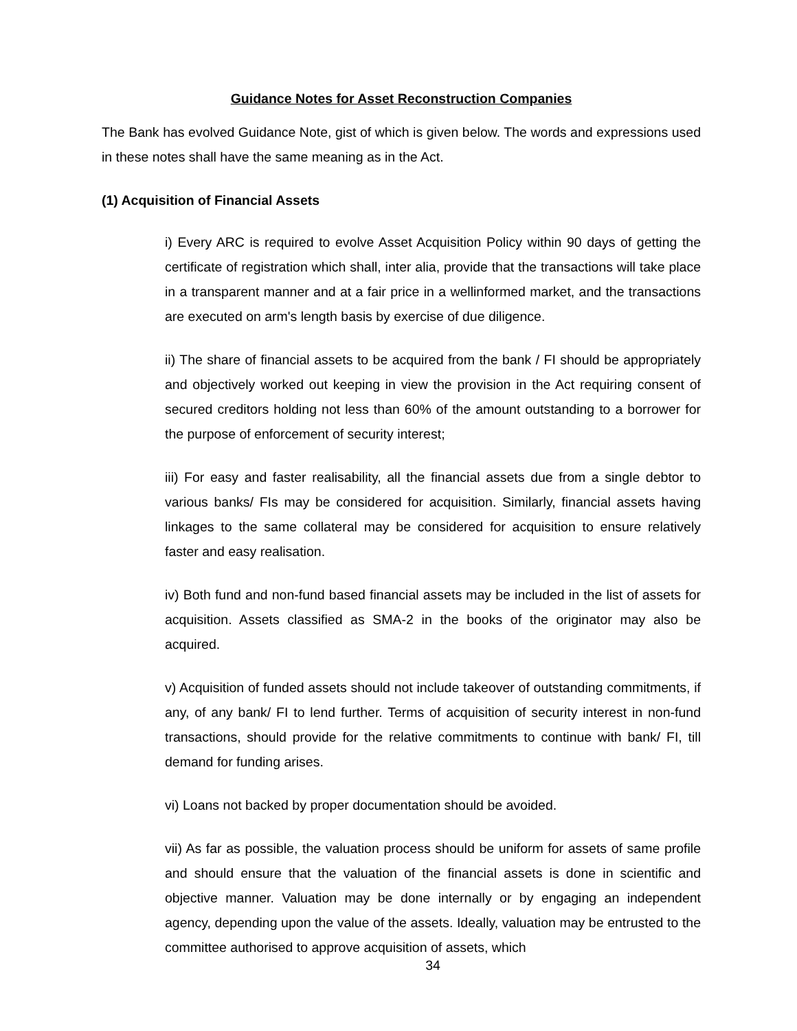Guidance Notes for Asset Reconstruction Companies
The Bank has evolved Guidance Note, gist of which is given below. The words and expressions used in these notes shall have the same meaning as in the Act.
(1) Acquisition of Financial Assets
i) Every ARC is required to evolve Asset Acquisition Policy within 90 days of getting the certificate of registration which shall, inter alia, provide that the transactions will take place in a transparent manner and at a fair price in a wellinformed market, and the transactions are executed on arm's length basis by exercise of due diligence.
ii) The share of financial assets to be acquired from the bank / FI should be appropriately and objectively worked out keeping in view the provision in the Act requiring consent of secured creditors holding not less than 60% of the amount outstanding to a borrower for the purpose of enforcement of security interest;
iii) For easy and faster realisability, all the financial assets due from a single debtor to various banks/ FIs may be considered for acquisition. Similarly, financial assets having linkages to the same collateral may be considered for acquisition to ensure relatively faster and easy realisation.
iv) Both fund and non-fund based financial assets may be included in the list of assets for acquisition. Assets classified as SMA-2 in the books of the originator may also be acquired.
v) Acquisition of funded assets should not include takeover of outstanding commitments, if any, of any bank/ FI to lend further. Terms of acquisition of security interest in non-fund transactions, should provide for the relative commitments to continue with bank/ FI, till demand for funding arises.
vi) Loans not backed by proper documentation should be avoided.
vii) As far as possible, the valuation process should be uniform for assets of same profile and should ensure that the valuation of the financial assets is done in scientific and objective manner. Valuation may be done internally or by engaging an independent agency, depending upon the value of the assets. Ideally, valuation may be entrusted to the committee authorised to approve acquisition of assets, which
34